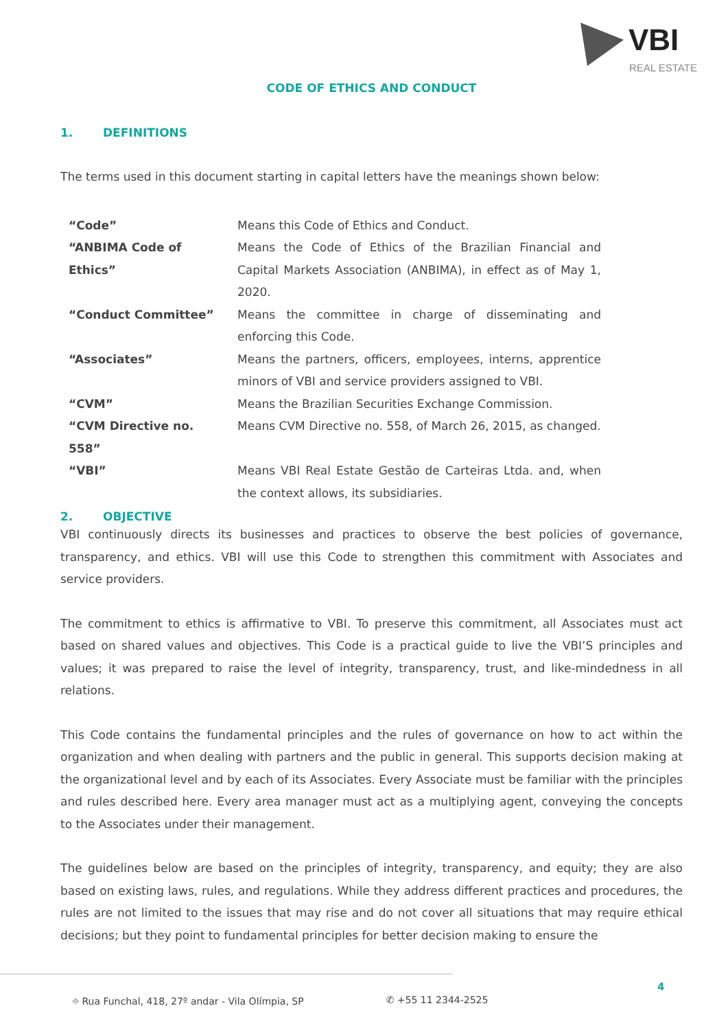VBI
REAL ESTATE
CODE OF ETHICS AND CONDUCT
1. DEFINITIONS
The terms used in this document starting in capital letters have the meanings shown below:
| “Code” | Means this Code of Ethics and Conduct. |
| “ANBIMA Code of Ethics” | Means the Code of Ethics of the Brazilian Financial and Capital Markets Association (ANBIMA), in effect as of May 1, 2020. |
| “Conduct Committee” | Means the committee in charge of disseminating and enforcing this Code. |
| “Associates” | Means the partners, officers, employees, interns, apprentice minors of VBI and service providers assigned to VBI. |
| “CVM” | Means the Brazilian Securities Exchange Commission. |
| “CVM Directive no. 558” | Means CVM Directive no. 558, of March 26, 2015, as changed. |
| “VBI” | Means VBI Real Estate Gestão de Carteiras Ltda. and, when the context allows, its subsidiaries. |
2. OBJECTIVE
VBI continuously directs its businesses and practices to observe the best policies of governance, transparency, and ethics. VBI will use this Code to strengthen this commitment with Associates and service providers.
The commitment to ethics is affirmative to VBI. To preserve this commitment, all Associates must act based on shared values and objectives. This Code is a practical guide to live the VBI’S principles and values; it was prepared to raise the level of integrity, transparency, trust, and like-mindedness in all relations.
This Code contains the fundamental principles and the rules of governance on how to act within the organization and when dealing with partners and the public in general. This supports decision making at the organizational level and by each of its Associates. Every Associate must be familiar with the principles and rules described here. Every area manager must act as a multiplying agent, conveying the concepts to the Associates under their management.
The guidelines below are based on the principles of integrity, transparency, and equity; they are also based on existing laws, rules, and regulations. While they address different practices and procedures, the rules are not limited to the issues that may rise and do not cover all situations that may require ethical decisions; but they point to fundamental principles for better decision making to ensure the
⌖ Rua Funchal, 418, 27º andar - Vila Olímpia, SP ✆ +55 11 2344-2525
4